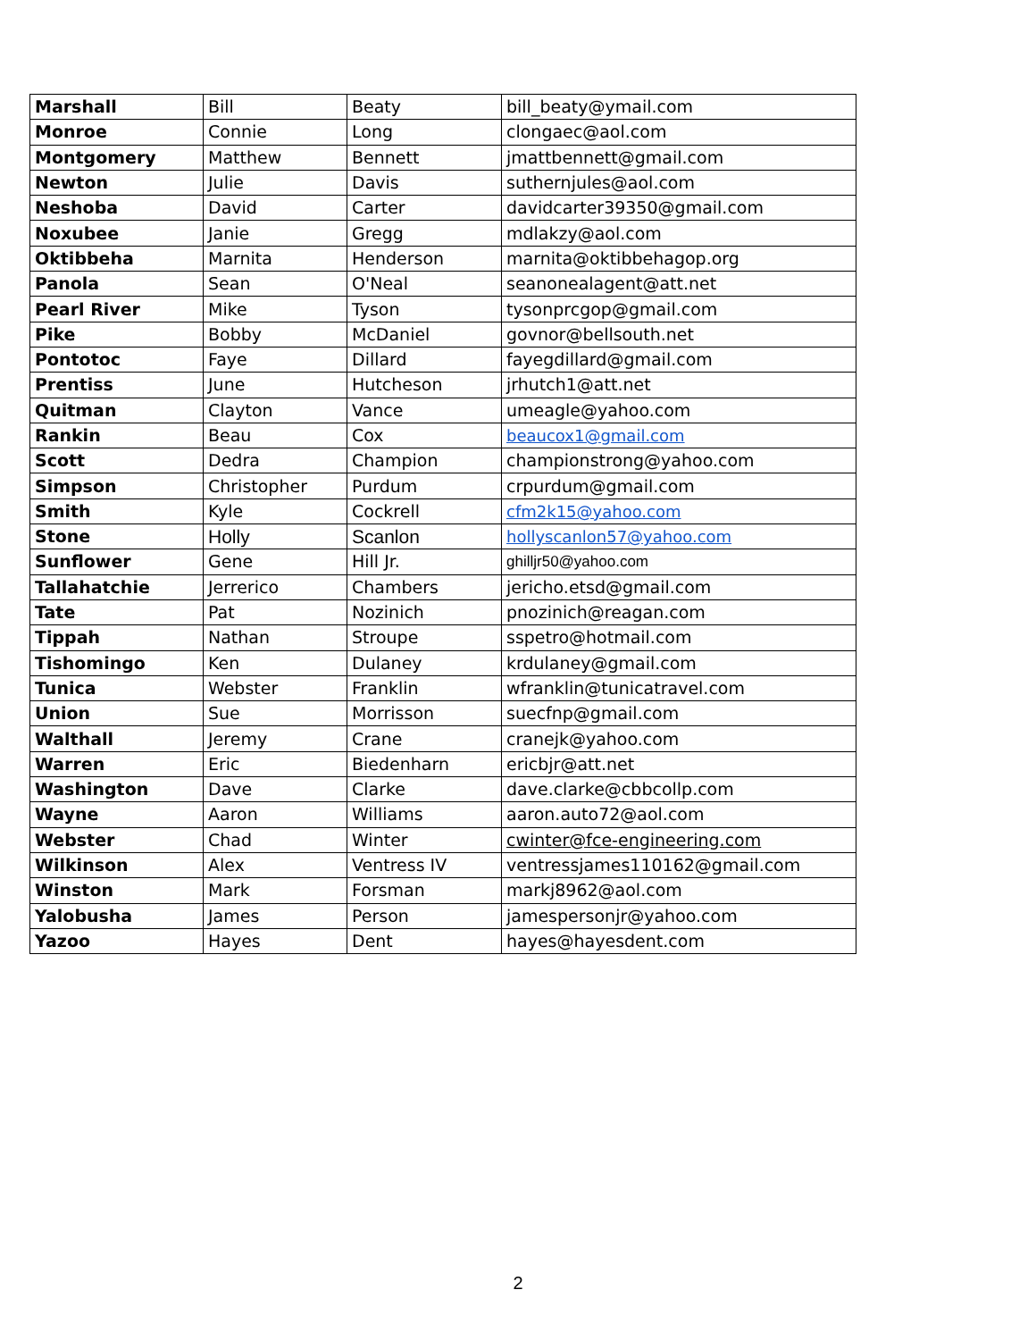| Marshall | Bill | Beaty | bill_beaty@ymail.com |
| Monroe | Connie | Long | clongaec@aol.com |
| Montgomery | Matthew | Bennett | jmattbennett@gmail.com |
| Newton | Julie | Davis | suthernjules@aol.com |
| Neshoba | David | Carter | davidcarter39350@gmail.com |
| Noxubee | Janie | Gregg | mdlakzy@aol.com |
| Oktibbeha | Marnita | Henderson | marnita@oktibbehagop.org |
| Panola | Sean | O'Neal | seanonealagent@att.net |
| Pearl River | Mike | Tyson | tysonprcgop@gmail.com |
| Pike | Bobby | McDaniel | govnor@bellsouth.net |
| Pontotoc | Faye | Dillard | fayegdillard@gmail.com |
| Prentiss | June | Hutcheson | jrhutch1@att.net |
| Quitman | Clayton | Vance | umeagle@yahoo.com |
| Rankin | Beau | Cox | beaucox1@gmail.com |
| Scott | Dedra | Champion | championstrong@yahoo.com |
| Simpson | Christopher | Purdum | crpurdum@gmail.com |
| Smith | Kyle | Cockrell | cfm2k15@yahoo.com |
| Stone | Holly | Scanlon | hollyscanlon57@yahoo.com |
| Sunflower | Gene | Hill Jr. | ghilljr50@yahoo.com |
| Tallahatchie | Jerrerico | Chambers | jericho.etsd@gmail.com |
| Tate | Pat | Nozinich | pnozinich@reagan.com |
| Tippah | Nathan | Stroupe | sspetro@hotmail.com |
| Tishomingo | Ken | Dulaney | krdulaney@gmail.com |
| Tunica | Webster | Franklin | wfranklin@tunicatravel.com |
| Union | Sue | Morrisson | suecfnp@gmail.com |
| Walthall | Jeremy | Crane | cranejk@yahoo.com |
| Warren | Eric | Biedenharn | ericbjr@att.net |
| Washington | Dave | Clarke | dave.clarke@cbbcollp.com |
| Wayne | Aaron | Williams | aaron.auto72@aol.com |
| Webster | Chad | Winter | cwinter@fce-engineering.com |
| Wilkinson | Alex | Ventress IV | ventressjames110162@gmail.com |
| Winston | Mark | Forsman | markj8962@aol.com |
| Yalobusha | James | Person | jamespersonjr@yahoo.com |
| Yazoo | Hayes | Dent | hayes@hayesdent.com |
2